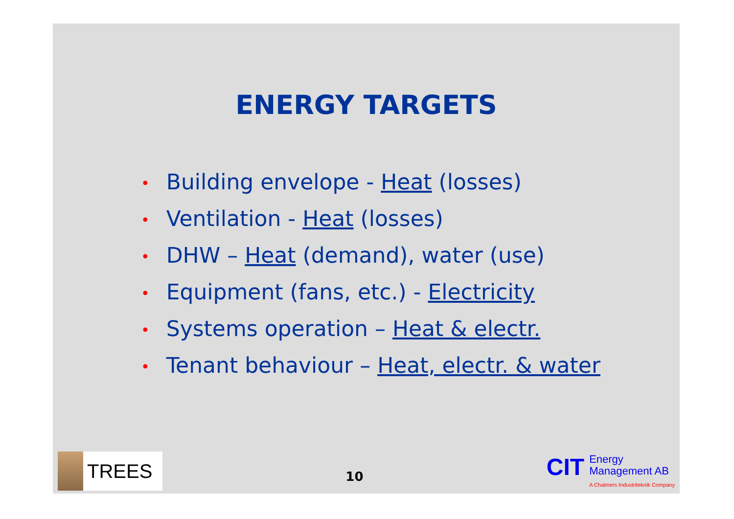ENERGY TARGETS
• Building envelope - Heat (losses)
• Ventilation - Heat (losses)
• DHW – Heat (demand), water (use)
• Equipment (fans, etc.) - Electricity
• Systems operation – Heat & electr.
• Tenant behaviour – Heat, electr. & water
TREES
10
CIT
Energy
Management AB
A Chalmers Industriteknik Company